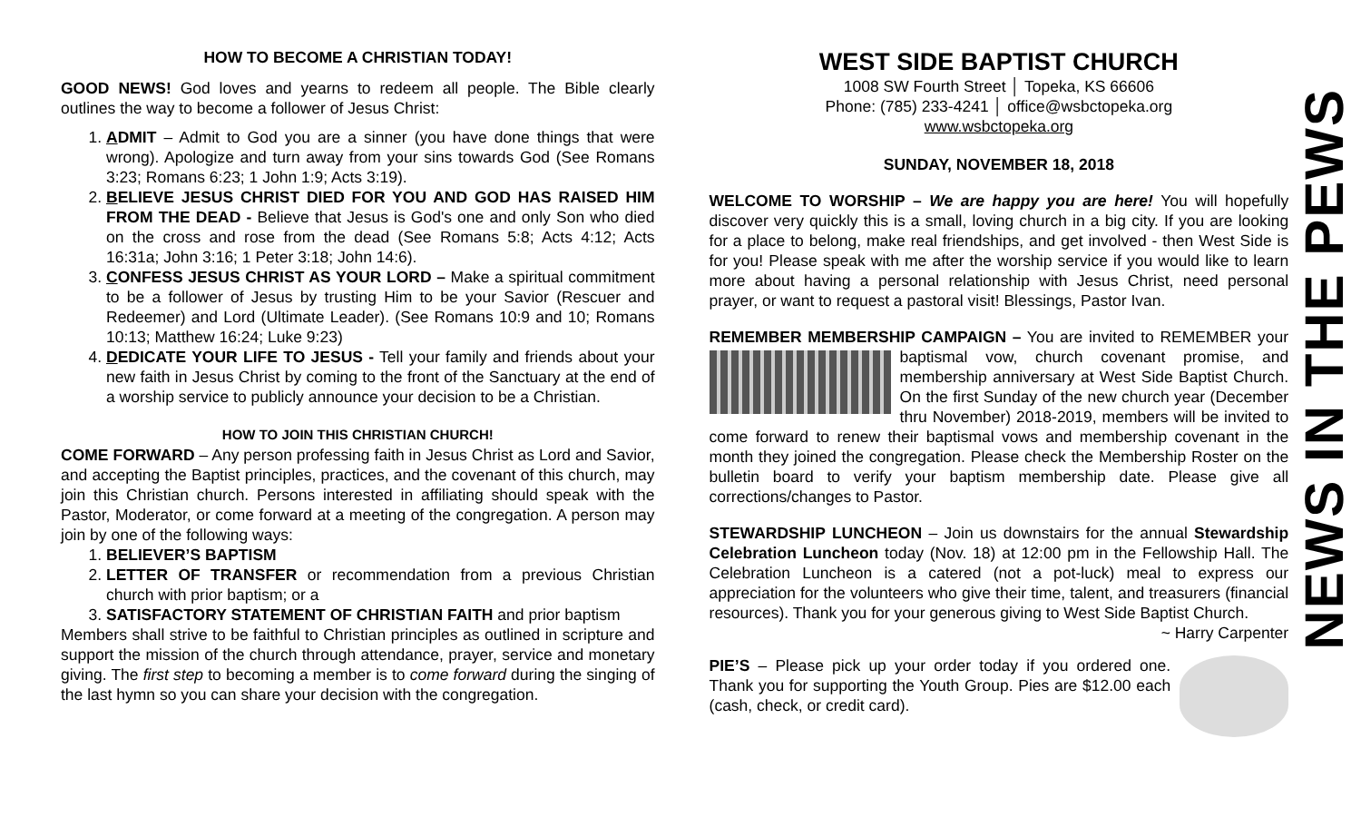HOW TO BECOME A CHRISTIAN TODAY!
GOOD NEWS! God loves and yearns to redeem all people. The Bible clearly outlines the way to become a follower of Jesus Christ:
1. ADMIT – Admit to God you are a sinner (you have done things that were wrong). Apologize and turn away from your sins towards God (See Romans 3:23; Romans 6:23; 1 John 1:9; Acts 3:19).
2. BELIEVE JESUS CHRIST DIED FOR YOU AND GOD HAS RAISED HIM FROM THE DEAD - Believe that Jesus is God's one and only Son who died on the cross and rose from the dead (See Romans 5:8; Acts 4:12; Acts 16:31a; John 3:16; 1 Peter 3:18; John 14:6).
3. CONFESS JESUS CHRIST AS YOUR LORD – Make a spiritual commitment to be a follower of Jesus by trusting Him to be your Savior (Rescuer and Redeemer) and Lord (Ultimate Leader). (See Romans 10:9 and 10; Romans 10:13; Matthew 16:24; Luke 9:23)
4. DEDICATE YOUR LIFE TO JESUS - Tell your family and friends about your new faith in Jesus Christ by coming to the front of the Sanctuary at the end of a worship service to publicly announce your decision to be a Christian.
HOW TO JOIN THIS CHRISTIAN CHURCH!
COME FORWARD – Any person professing faith in Jesus Christ as Lord and Savior, and accepting the Baptist principles, practices, and the covenant of this church, may join this Christian church. Persons interested in affiliating should speak with the Pastor, Moderator, or come forward at a meeting of the congregation. A person may join by one of the following ways:
1. BELIEVER’S BAPTISM
2. LETTER OF TRANSFER or recommendation from a previous Christian church with prior baptism; or a
3. SATISFACTORY STATEMENT OF CHRISTIAN FAITH and prior baptism
Members shall strive to be faithful to Christian principles as outlined in scripture and support the mission of the church through attendance, prayer, service and monetary giving. The first step to becoming a member is to come forward during the singing of the last hymn so you can share your decision with the congregation.
WEST SIDE BAPTIST CHURCH
1008 SW Fourth Street │ Topeka, KS 66606
Phone: (785) 233-4241 │ office@wsbctopeka.org
www.wsbctopeka.org
SUNDAY, NOVEMBER 18, 2018
WELCOME TO WORSHIP – We are happy you are here! You will hopefully discover very quickly this is a small, loving church in a big city. If you are looking for a place to belong, make real friendships, and get involved - then West Side is for you! Please speak with me after the worship service if you would like to learn more about having a personal relationship with Jesus Christ, need personal prayer, or want to request a pastoral visit! Blessings, Pastor Ivan.
REMEMBER MEMBERSHIP CAMPAIGN – You are invited to REMEMBER your baptismal vow, church covenant promise, and membership anniversary at West Side Baptist Church. On the first Sunday of the new church year (December thru November) 2018-2019, members will be invited to come forward to renew their baptismal vows and membership covenant in the month they joined the congregation. Please check the Membership Roster on the bulletin board to verify your baptism membership date. Please give all corrections/changes to Pastor.
STEWARDSHIP LUNCHEON – Join us downstairs for the annual Stewardship Celebration Luncheon today (Nov. 18) at 12:00 pm in the Fellowship Hall. The Celebration Luncheon is a catered (not a pot-luck) meal to express our appreciation for the volunteers who give their time, talent, and treasurers (financial resources). Thank you for your generous giving to West Side Baptist Church.
~ Harry Carpenter
PIE’S – Please pick up your order today if you ordered one. Thank you for supporting the Youth Group. Pies are $12.00 each (cash, check, or credit card).
NEWS IN THE PEWS